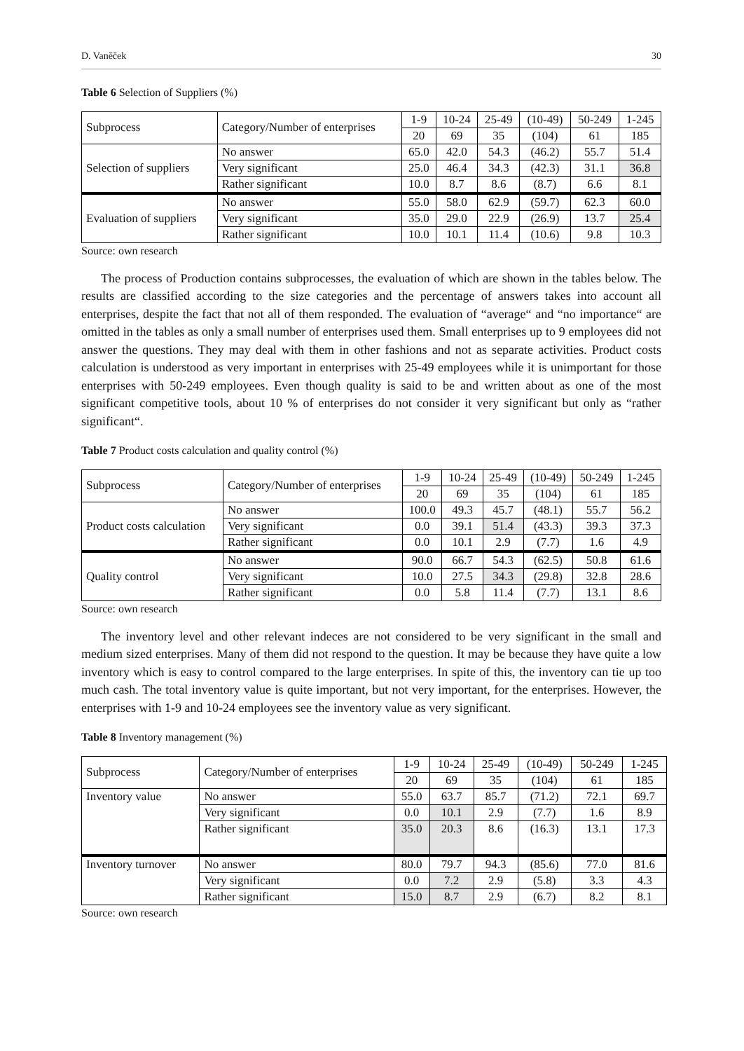D. Vaněček 30
Table 6 Selection of Suppliers (%)
| Subprocess | Category/Number of enterprises | 1-9 | 10-24 | 25-49 | (10-49) | 50-249 | 1-245 |
| | | 20 | 69 | 35 | (104) | 61 | 185 |
| Selection of suppliers | No answer | 65.0 | 42.0 | 54.3 | (46.2) | 55.7 | 51.4 |
| | Very significant | 25.0 | 46.4 | 34.3 | (42.3) | 31.1 | 36.8 |
| | Rather significant | 10.0 | 8.7 | 8.6 | (8.7) | 6.6 | 8.1 |
| Evaluation of suppliers | No answer | 55.0 | 58.0 | 62.9 | (59.7) | 62.3 | 60.0 |
| | Very significant | 35.0 | 29.0 | 22.9 | (26.9) | 13.7 | 25.4 |
| | Rather significant | 10.0 | 10.1 | 11.4 | (10.6) | 9.8 | 10.3 |
Source: own research
The process of Production contains subprocesses, the evaluation of which are shown in the tables below. The results are classified according to the size categories and the percentage of answers takes into account all enterprises, despite the fact that not all of them responded. The evaluation of “average“ and “no importance“ are omitted in the tables as only a small number of enterprises used them. Small enterprises up to 9 employees did not answer the questions. They may deal with them in other fashions and not as separate activities. Product costs calculation is understood as very important in enterprises with 25-49 employees while it is unimportant for those enterprises with 50-249 employees. Even though quality is said to be and written about as one of the most significant competitive tools, about 10 % of enterprises do not consider it very significant but only as “rather significant“.
Table 7 Product costs calculation and quality control (%)
| Subprocess | Category/Number of enterprises | 1-9 | 10-24 | 25-49 | (10-49) | 50-249 | 1-245 |
| | | 20 | 69 | 35 | (104) | 61 | 185 |
| Product costs calculation | No answer | 100.0 | 49.3 | 45.7 | (48.1) | 55.7 | 56.2 |
| | Very significant | 0.0 | 39.1 | 51.4 | (43.3) | 39.3 | 37.3 |
| | Rather significant | 0.0 | 10.1 | 2.9 | (7.7) | 1.6 | 4.9 |
| Quality control | No answer | 90.0 | 66.7 | 54.3 | (62.5) | 50.8 | 61.6 |
| | Very significant | 10.0 | 27.5 | 34.3 | (29.8) | 32.8 | 28.6 |
| | Rather significant | 0.0 | 5.8 | 11.4 | (7.7) | 13.1 | 8.6 |
Source: own research
The inventory level and other relevant indeces are not considered to be very significant in the small and medium sized enterprises. Many of them did not respond to the question. It may be because they have quite a low inventory which is easy to control compared to the large enterprises. In spite of this, the inventory can tie up too much cash. The total inventory value is quite important, but not very important, for the enterprises. However, the enterprises with 1-9 and 10-24 employees see the inventory value as very significant.
Table 8 Inventory management (%)
| Subprocess | Category/Number of enterprises | 1-9 | 10-24 | 25-49 | (10-49) | 50-249 | 1-245 |
| | | 20 | 69 | 35 | (104) | 61 | 185 |
| Inventory value | No answer | 55.0 | 63.7 | 85.7 | (71.2) | 72.1 | 69.7 |
| | Very significant | 0.0 | 10.1 | 2.9 | (7.7) | 1.6 | 8.9 |
| | Rather significant | 35.0 | 20.3 | 8.6 | (16.3) | 13.1 | 17.3 |
| Inventory turnover | No answer | 80.0 | 79.7 | 94.3 | (85.6) | 77.0 | 81.6 |
| | Very significant | 0.0 | 7.2 | 2.9 | (5.8) | 3.3 | 4.3 |
| | Rather significant | 15.0 | 8.7 | 2.9 | (6.7) | 8.2 | 8.1 |
Source: own research